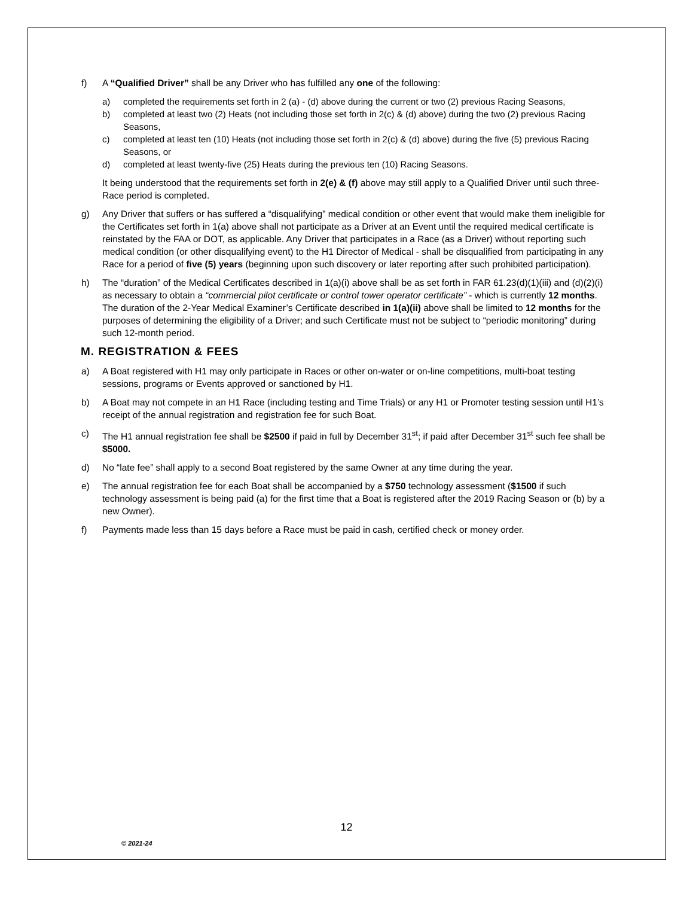f) A “Qualified Driver” shall be any Driver who has fulfilled any one of the following:
a) completed the requirements set forth in 2 (a) - (d) above during the current or two (2) previous Racing Seasons,
b) completed at least two (2) Heats (not including those set forth in 2(c) & (d) above) during the two (2) previous Racing Seasons,
c) completed at least ten (10) Heats (not including those set forth in 2(c) & (d) above) during the five (5) previous Racing Seasons, or
d) completed at least twenty-five (25) Heats during the previous ten (10) Racing Seasons.
It being understood that the requirements set forth in 2(e) & (f) above may still apply to a Qualified Driver until such three-Race period is completed.
g) Any Driver that suffers or has suffered a “disqualifying” medical condition or other event that would make them ineligible for the Certificates set forth in 1(a) above shall not participate as a Driver at an Event until the required medical certificate is reinstated by the FAA or DOT, as applicable. Any Driver that participates in a Race (as a Driver) without reporting such medical condition (or other disqualifying event) to the H1 Director of Medical - shall be disqualified from participating in any Race for a period of five (5) years (beginning upon such discovery or later reporting after such prohibited participation).
h) The “duration” of the Medical Certificates described in 1(a)(i) above shall be as set forth in FAR 61.23(d)(1)(iii) and (d)(2)(i) as necessary to obtain a “commercial pilot certificate or control tower operator certificate” - which is currently 12 months. The duration of the 2-Year Medical Examiner’s Certificate described in 1(a)(ii) above shall be limited to 12 months for the purposes of determining the eligibility of a Driver; and such Certificate must not be subject to “periodic monitoring” during such 12-month period.
M. REGISTRATION & FEES
a) A Boat registered with H1 may only participate in Races or other on-water or on-line competitions, multi-boat testing sessions, programs or Events approved or sanctioned by H1.
b) A Boat may not compete in an H1 Race (including testing and Time Trials) or any H1 or Promoter testing session until H1’s receipt of the annual registration and registration fee for such Boat.
c) The H1 annual registration fee shall be $2500 if paid in full by December 31<sup>st</sup>; if paid after December 31<sup>st</sup> such fee shall be $5000.
d) No “late fee” shall apply to a second Boat registered by the same Owner at any time during the year.
e) The annual registration fee for each Boat shall be accompanied by a $750 technology assessment ($1500 if such technology assessment is being paid (a) for the first time that a Boat is registered after the 2019 Racing Season or (b) by a new Owner).
f) Payments made less than 15 days before a Race must be paid in cash, certified check or money order.
12
© 2021-24